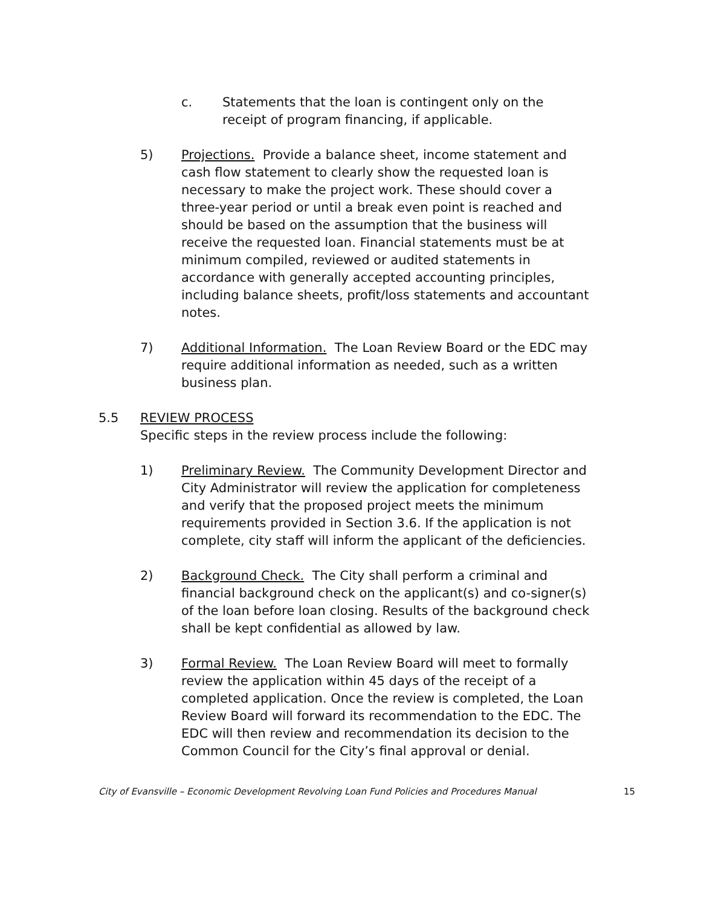c. Statements that the loan is contingent only on the receipt of program financing, if applicable.
5) Projections. Provide a balance sheet, income statement and cash flow statement to clearly show the requested loan is necessary to make the project work. These should cover a three-year period or until a break even point is reached and should be based on the assumption that the business will receive the requested loan. Financial statements must be at minimum compiled, reviewed or audited statements in accordance with generally accepted accounting principles, including balance sheets, profit/loss statements and accountant notes.
7) Additional Information. The Loan Review Board or the EDC may require additional information as needed, such as a written business plan.
5.5 REVIEW PROCESS
Specific steps in the review process include the following:
1) Preliminary Review. The Community Development Director and City Administrator will review the application for completeness and verify that the proposed project meets the minimum requirements provided in Section 3.6. If the application is not complete, city staff will inform the applicant of the deficiencies.
2) Background Check. The City shall perform a criminal and financial background check on the applicant(s) and co-signer(s) of the loan before loan closing. Results of the background check shall be kept confidential as allowed by law.
3) Formal Review. The Loan Review Board will meet to formally review the application within 45 days of the receipt of a completed application. Once the review is completed, the Loan Review Board will forward its recommendation to the EDC. The EDC will then review and recommendation its decision to the Common Council for the City’s final approval or denial.
City of Evansville – Economic Development Revolving Loan Fund Policies and Procedures Manual 15